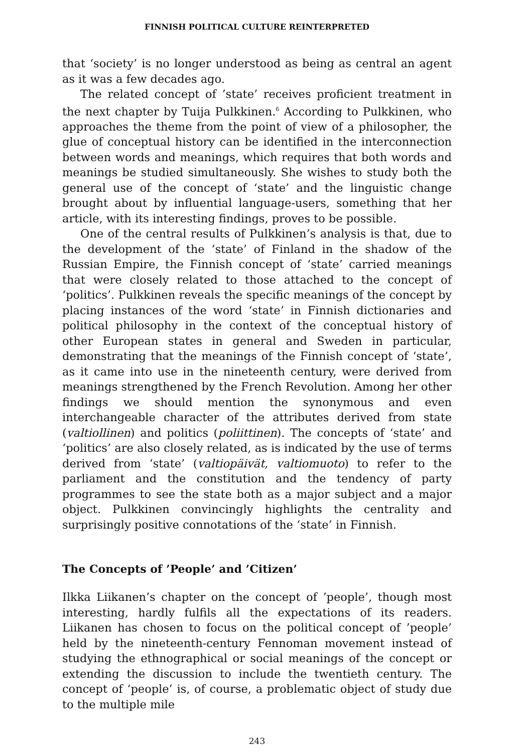FINNISH POLITICAL CULTURE REINTERPRETED
that ‘society’ is no longer understood as being as central an agent as it was a few decades ago.
The related concept of ’state’ receives proficient treatment in the next chapter by Tuija Pulkkinen.<sup>6</sup> According to Pulkkinen, who approaches the theme from the point of view of a philosopher, the glue of conceptual history can be identified in the interconnection between words and meanings, which requires that both words and meanings be studied simultaneously. She wishes to study both the general use of the concept of ‘state’ and the linguistic change brought about by influential language-users, something that her article, with its interesting findings, proves to be possible.
One of the central results of Pulkkinen’s analysis is that, due to the development of the ‘state’ of Finland in the shadow of the Russian Empire, the Finnish concept of ‘state’ carried meanings that were closely related to those attached to the concept of ‘politics’. Pulkkinen reveals the specific meanings of the concept by placing instances of the word ‘state’ in Finnish dictionaries and political philosophy in the context of the conceptual history of other European states in general and Sweden in particular, demonstrating that the meanings of the Finnish concept of ‘state’, as it came into use in the nineteenth century, were derived from meanings strengthened by the French Revolution. Among her other findings we should mention the synonymous and even interchangeable character of the attributes derived from state (valtiollinen) and politics (poliittinen). The concepts of ‘state’ and ‘politics’ are also closely related, as is indicated by the use of terms derived from ‘state’ (valtiopäivät, valtiomuoto) to refer to the parliament and the constitution and the tendency of party programmes to see the state both as a major subject and a major object. Pulkkinen convincingly highlights the centrality and surprisingly positive connotations of the ‘state’ in Finnish.
The Concepts of ’People’ and ’Citizen’
Ilkka Liikanen’s chapter on the concept of ’people’, though most interesting, hardly fulfils all the expectations of its readers. Liikanen has chosen to focus on the political concept of ’people’ held by the nineteenth-century Fennoman movement instead of studying the ethnographical or social meanings of the concept or extending the discussion to include the twentieth century. The concept of ‘people’ is, of course, a problematic object of study due to the multiple mile
243